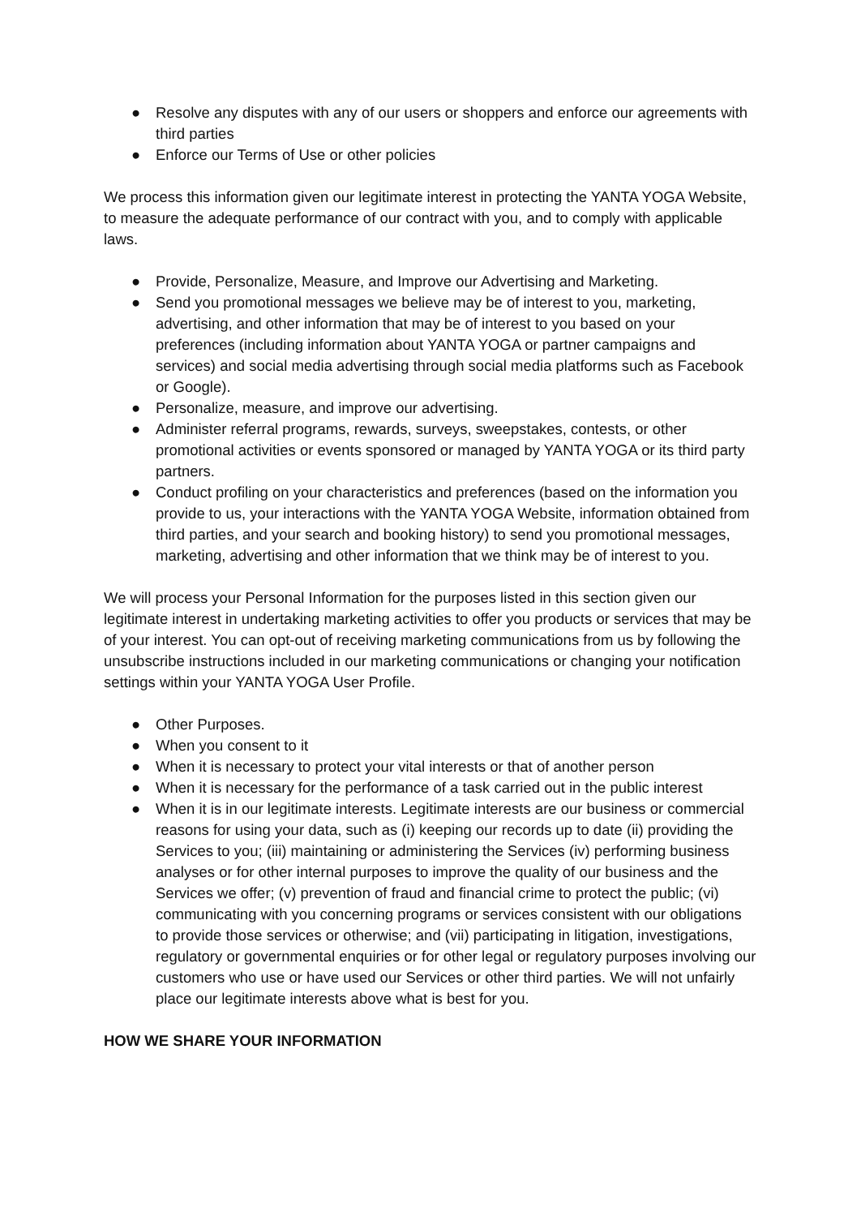● Resolve any disputes with any of our users or shoppers and enforce our agreements with third parties
● Enforce our Terms of Use or other policies
We process this information given our legitimate interest in protecting the YANTA YOGA Website, to measure the adequate performance of our contract with you, and to comply with applicable laws.
● Provide, Personalize, Measure, and Improve our Advertising and Marketing.
● Send you promotional messages we believe may be of interest to you, marketing, advertising, and other information that may be of interest to you based on your preferences (including information about YANTA YOGA or partner campaigns and services) and social media advertising through social media platforms such as Facebook or Google).
● Personalize, measure, and improve our advertising.
● Administer referral programs, rewards, surveys, sweepstakes, contests, or other promotional activities or events sponsored or managed by YANTA YOGA or its third party partners.
● Conduct profiling on your characteristics and preferences (based on the information you provide to us, your interactions with the YANTA YOGA Website, information obtained from third parties, and your search and booking history) to send you promotional messages, marketing, advertising and other information that we think may be of interest to you.
We will process your Personal Information for the purposes listed in this section given our legitimate interest in undertaking marketing activities to offer you products or services that may be of your interest. You can opt-out of receiving marketing communications from us by following the unsubscribe instructions included in our marketing communications or changing your notification settings within your YANTA YOGA User Profile.
● Other Purposes.
● When you consent to it
● When it is necessary to protect your vital interests or that of another person
● When it is necessary for the performance of a task carried out in the public interest
● When it is in our legitimate interests. Legitimate interests are our business or commercial reasons for using your data, such as (i) keeping our records up to date (ii) providing the Services to you; (iii) maintaining or administering the Services (iv) performing business analyses or for other internal purposes to improve the quality of our business and the Services we offer; (v) prevention of fraud and financial crime to protect the public; (vi) communicating with you concerning programs or services consistent with our obligations to provide those services or otherwise; and (vii) participating in litigation, investigations, regulatory or governmental enquiries or for other legal or regulatory purposes involving our customers who use or have used our Services or other third parties. We will not unfairly place our legitimate interests above what is best for you.
HOW WE SHARE YOUR INFORMATION